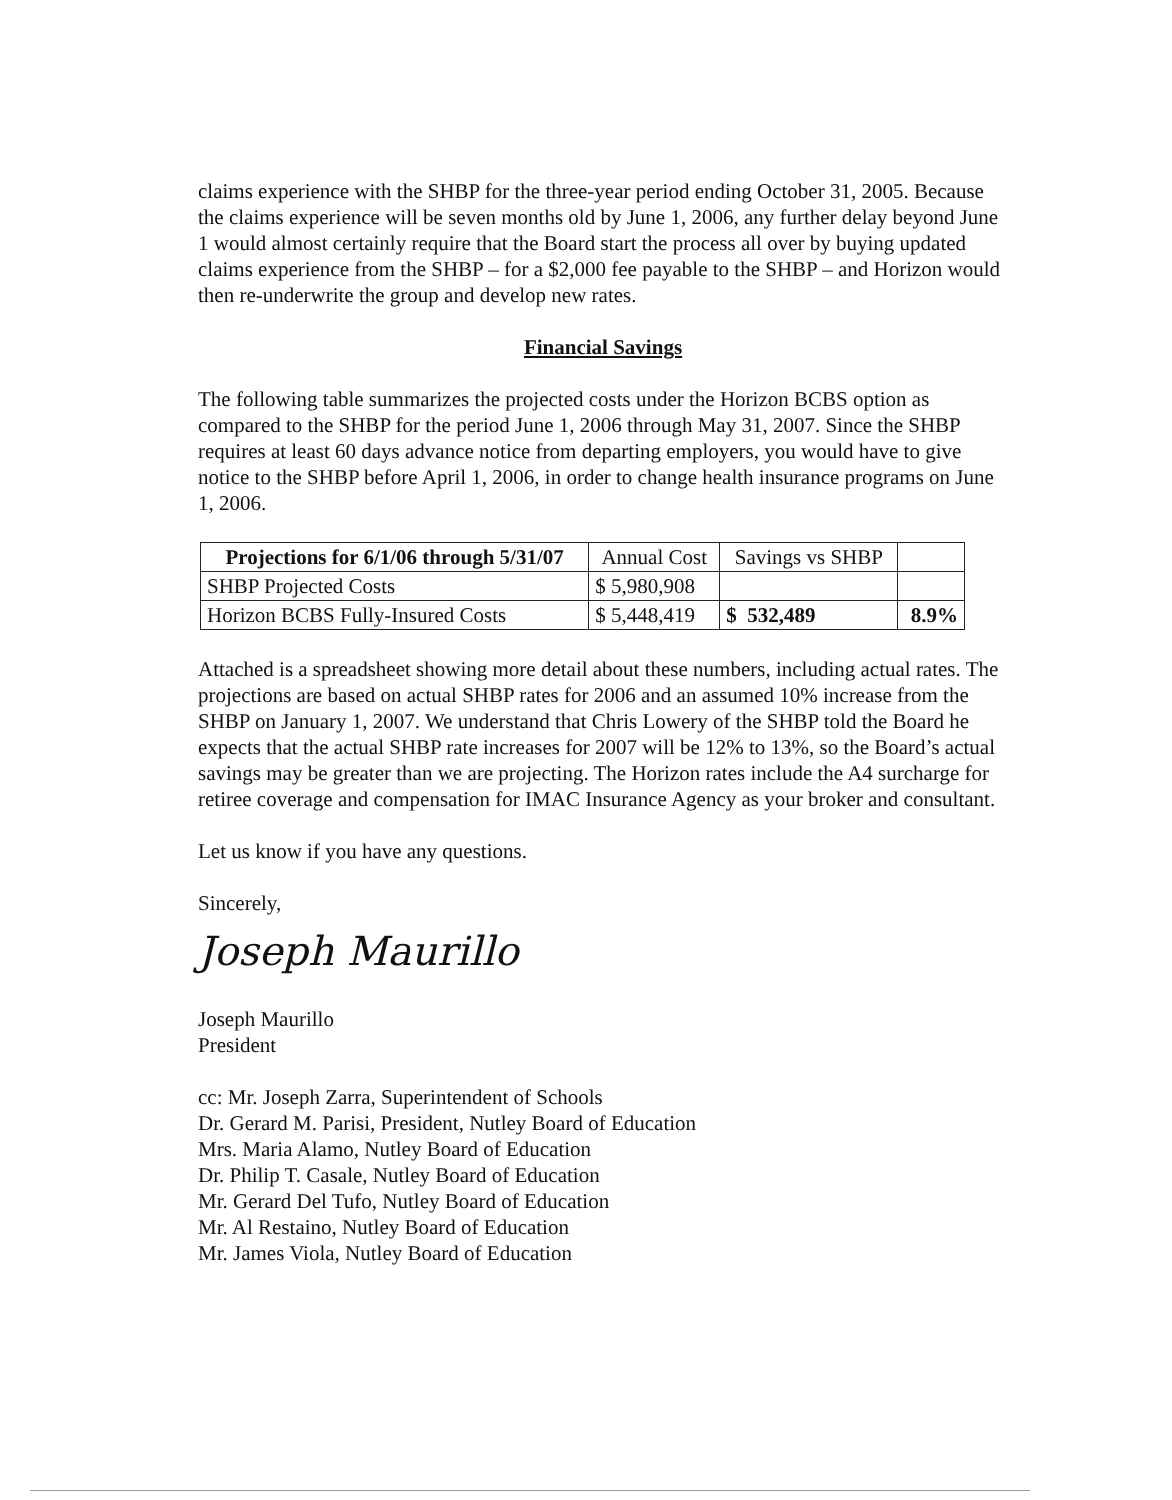claims experience with the SHBP for the three-year period ending October 31, 2005. Because the claims experience will be seven months old by June 1, 2006, any further delay beyond June 1 would almost certainly require that the Board start the process all over by buying updated claims experience from the SHBP – for a $2,000 fee payable to the SHBP – and Horizon would then re-underwrite the group and develop new rates.
Financial Savings
The following table summarizes the projected costs under the Horizon BCBS option as compared to the SHBP for the period June 1, 2006 through May 31, 2007. Since the SHBP requires at least 60 days advance notice from departing employers, you would have to give notice to the SHBP before April 1, 2006, in order to change health insurance programs on June 1, 2006.
| Projections for 6/1/06 through 5/31/07 | Annual Cost | Savings vs SHBP | |
| --- | --- | --- | --- |
| SHBP Projected Costs | $ 5,980,908 | | |
| Horizon BCBS Fully-Insured Costs | $ 5,448,419 | $ 532,489 | 8.9% |
Attached is a spreadsheet showing more detail about these numbers, including actual rates. The projections are based on actual SHBP rates for 2006 and an assumed 10% increase from the SHBP on January 1, 2007. We understand that Chris Lowery of the SHBP told the Board he expects that the actual SHBP rate increases for 2007 will be 12% to 13%, so the Board’s actual savings may be greater than we are projecting. The Horizon rates include the A4 surcharge for retiree coverage and compensation for IMAC Insurance Agency as your broker and consultant.
Let us know if you have any questions.
Sincerely,
Joseph Maurillo
Joseph Maurillo
President
cc: Mr. Joseph Zarra, Superintendent of Schools
Dr. Gerard M. Parisi, President, Nutley Board of Education
Mrs. Maria Alamo, Nutley Board of Education
Dr. Philip T. Casale, Nutley Board of Education
Mr. Gerard Del Tufo, Nutley Board of Education
Mr. Al Restaino, Nutley Board of Education
Mr. James Viola, Nutley Board of Education